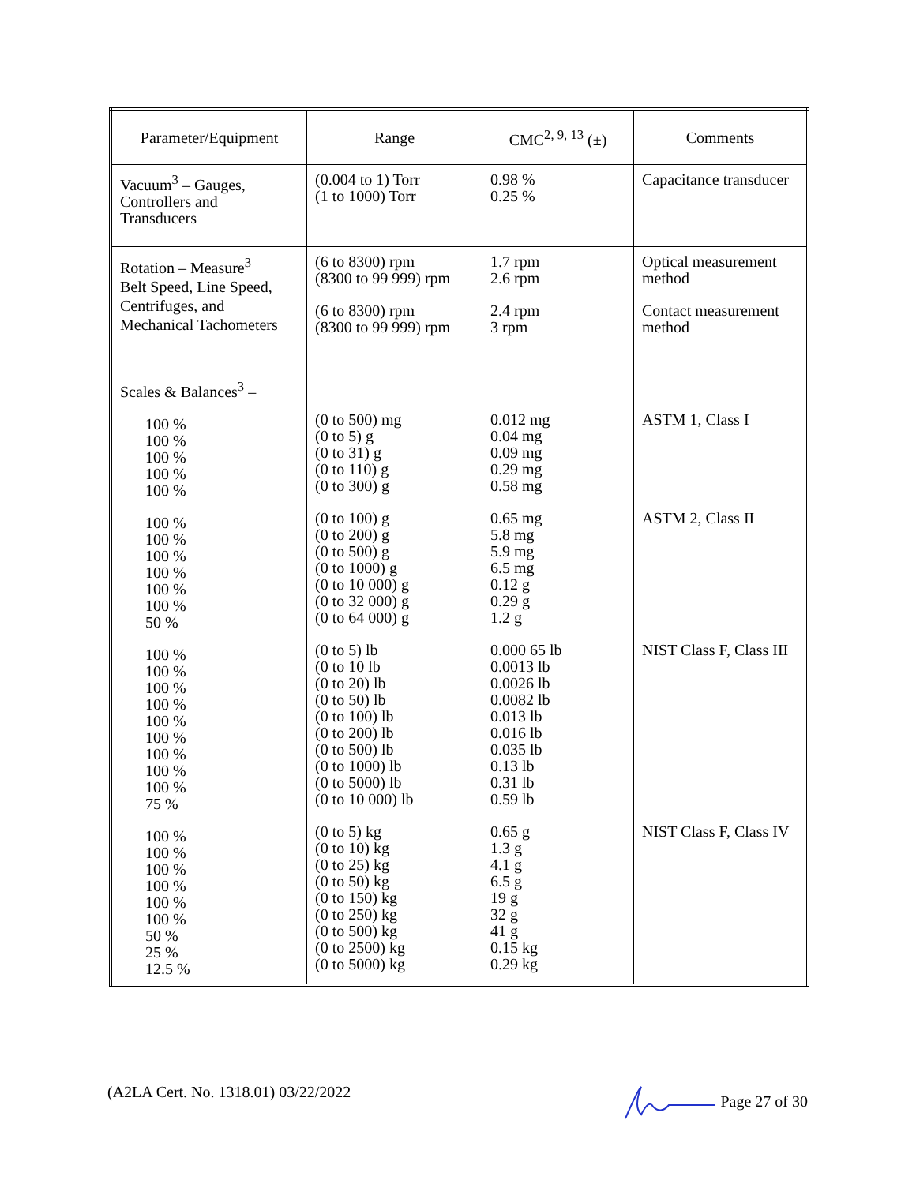| Parameter/Equipment | Range | CMC<sup>2, 9, 13</sup> (±) | Comments |
| --- | --- | --- | --- |
| Vacuum<sup>3</sup> – Gauges, Controllers and Transducers | (0.004 to 1) Torr (1 to 1000) Torr | 0.98 % 0.25 % | Capacitance transducer |
| Rotation – Measure<sup>3</sup> Belt Speed, Line Speed, Centrifuges, and Mechanical Tachometers | (6 to 8300) rpm (8300 to 99 999) rpm (6 to 8300) rpm (8300 to 99 999) rpm | 1.7 rpm 2.6 rpm 2.4 rpm 3 rpm | Optical measurement method Contact measurement method |
| Scales & Balances<sup>3</sup> – 100 % 100 % 100 % 100 % 100 % 100 % 100 % 100 % 100 % 100 % 100 % 50 % 100 % 100 % 100 % 100 % 100 % 100 % 100 % 100 % 100 % 75 % 100 % 100 % 100 % 100 % 100 % 100 % 50 % 25 % 12.5 % | (0 to 500) mg (0 to 5) g (0 to 31) g (0 to 110) g (0 to 300) g (0 to 100) g (0 to 200) g (0 to 500) g (0 to 1000) g (0 to 10 000) g (0 to 32 000) g (0 to 64 000) g (0 to 5) lb (0 to 10 lb (0 to 20) lb (0 to 50) lb (0 to 100) lb (0 to 200) lb (0 to 500) lb (0 to 1000) lb (0 to 5000) lb (0 to 10 000) lb (0 to 5) kg (0 to 10) kg (0 to 25) kg (0 to 50) kg (0 to 150) kg (0 to 250) kg (0 to 500) kg (0 to 2500) kg (0 to 5000) kg | 0.012 mg 0.04 mg 0.09 mg 0.29 mg 0.58 mg 0.65 mg 5.8 mg 5.9 mg 6.5 mg 0.12 g 0.29 g 1.2 g 0.000 65 lb 0.0013 lb 0.0026 lb 0.0082 lb 0.013 lb 0.016 lb 0.035 lb 0.13 lb 0.31 lb 0.59 lb 0.65 g 1.3 g 4.1 g 6.5 g 19 g 32 g 41 g 0.15 kg 0.29 kg | ASTM 1, Class I ASTM 2, Class II NIST Class F, Class III NIST Class F, Class IV |
(A2LA Cert. No. 1318.01) 03/22/2022 Page 27 of 30